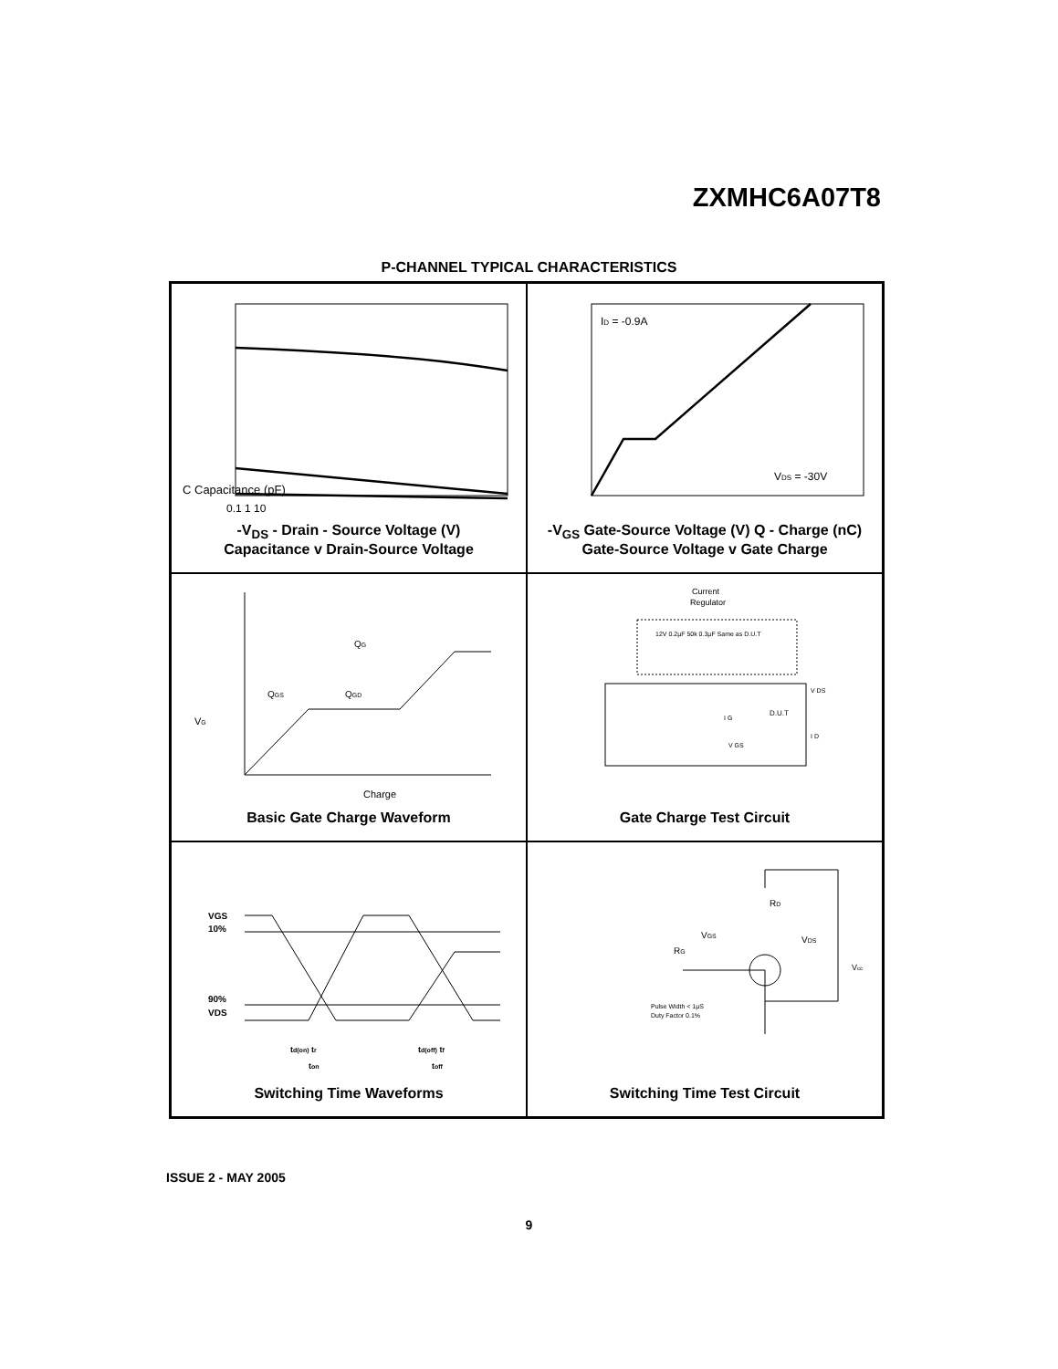ZXMHC6A07T8
P-CHANNEL TYPICAL CHARACTERISTICS
C Capacitance (pF)
0.1 1 10
-V<sub>DS</sub> - Drain - Source Voltage (V)
Capacitance v Drain-Source Voltage
ID = -0.9A
VDS = -30V
-V<sub>GS</sub> Gate-Source Voltage (V) Q - Charge (nC)
Gate-Source Voltage v Gate Charge
QG
QGS
QGD
VG
Charge
Basic Gate Charge Waveform
Current
Regulator
D.U.T
12V 0.2µF 50k 0.3µF Same as D.U.T
V DS
I G
V GS
I D
Gate Charge Test Circuit
VGS
10%
90%
VDS
td(on) tr
td(off) tf
ton
toff
Switching Time Waveforms
RD
VGS
VDS
RG
Vcc
Pulse Width < 1µS
Duty Factor 0.1%
Switching Time Test Circuit
ISSUE 2 - MAY 2005
9